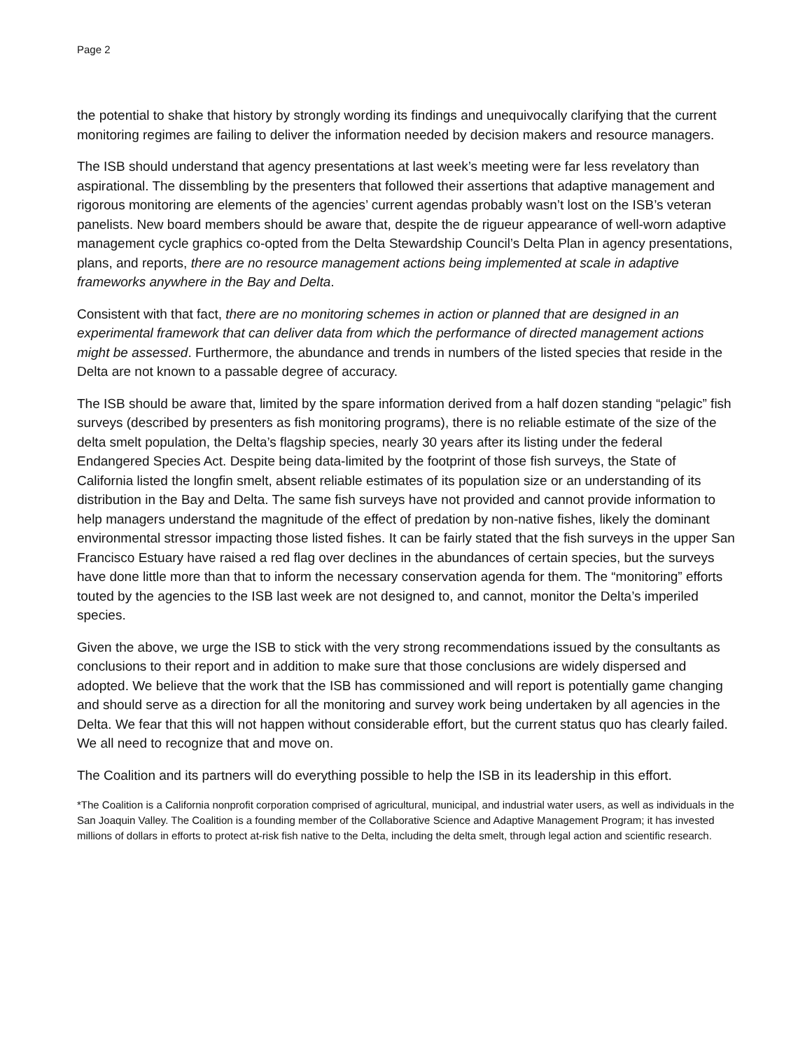Page 2
the potential to shake that history by strongly wording its findings and unequivocally clarifying that the current monitoring regimes are failing to deliver the information needed by decision makers and resource managers.
The ISB should understand that agency presentations at last week’s meeting were far less revelatory than aspirational. The dissembling by the presenters that followed their assertions that adaptive management and rigorous monitoring are elements of the agencies’ current agendas probably wasn’t lost on the ISB’s veteran panelists. New board members should be aware that, despite the de rigueur appearance of well-worn adaptive management cycle graphics co-opted from the Delta Stewardship Council’s Delta Plan in agency presentations, plans, and reports, there are no resource management actions being implemented at scale in adaptive frameworks anywhere in the Bay and Delta.
Consistent with that fact, there are no monitoring schemes in action or planned that are designed in an experimental framework that can deliver data from which the performance of directed management actions might be assessed. Furthermore, the abundance and trends in numbers of the listed species that reside in the Delta are not known to a passable degree of accuracy.
The ISB should be aware that, limited by the spare information derived from a half dozen standing “pelagic” fish surveys (described by presenters as fish monitoring programs), there is no reliable estimate of the size of the delta smelt population, the Delta’s flagship species, nearly 30 years after its listing under the federal Endangered Species Act. Despite being data-limited by the footprint of those fish surveys, the State of California listed the longfin smelt, absent reliable estimates of its population size or an understanding of its distribution in the Bay and Delta. The same fish surveys have not provided and cannot provide information to help managers understand the magnitude of the effect of predation by non-native fishes, likely the dominant environmental stressor impacting those listed fishes. It can be fairly stated that the fish surveys in the upper San Francisco Estuary have raised a red flag over declines in the abundances of certain species, but the surveys have done little more than that to inform the necessary conservation agenda for them. The “monitoring” efforts touted by the agencies to the ISB last week are not designed to, and cannot, monitor the Delta’s imperiled species.
Given the above, we urge the ISB to stick with the very strong recommendations issued by the consultants as conclusions to their report and in addition to make sure that those conclusions are widely dispersed and adopted. We believe that the work that the ISB has commissioned and will report is potentially game changing and should serve as a direction for all the monitoring and survey work being undertaken by all agencies in the Delta. We fear that this will not happen without considerable effort, but the current status quo has clearly failed. We all need to recognize that and move on.
The Coalition and its partners will do everything possible to help the ISB in its leadership in this effort.
*The Coalition is a California nonprofit corporation comprised of agricultural, municipal, and industrial water users, as well as individuals in the San Joaquin Valley. The Coalition is a founding member of the Collaborative Science and Adaptive Management Program; it has invested millions of dollars in efforts to protect at-risk fish native to the Delta, including the delta smelt, through legal action and scientific research.